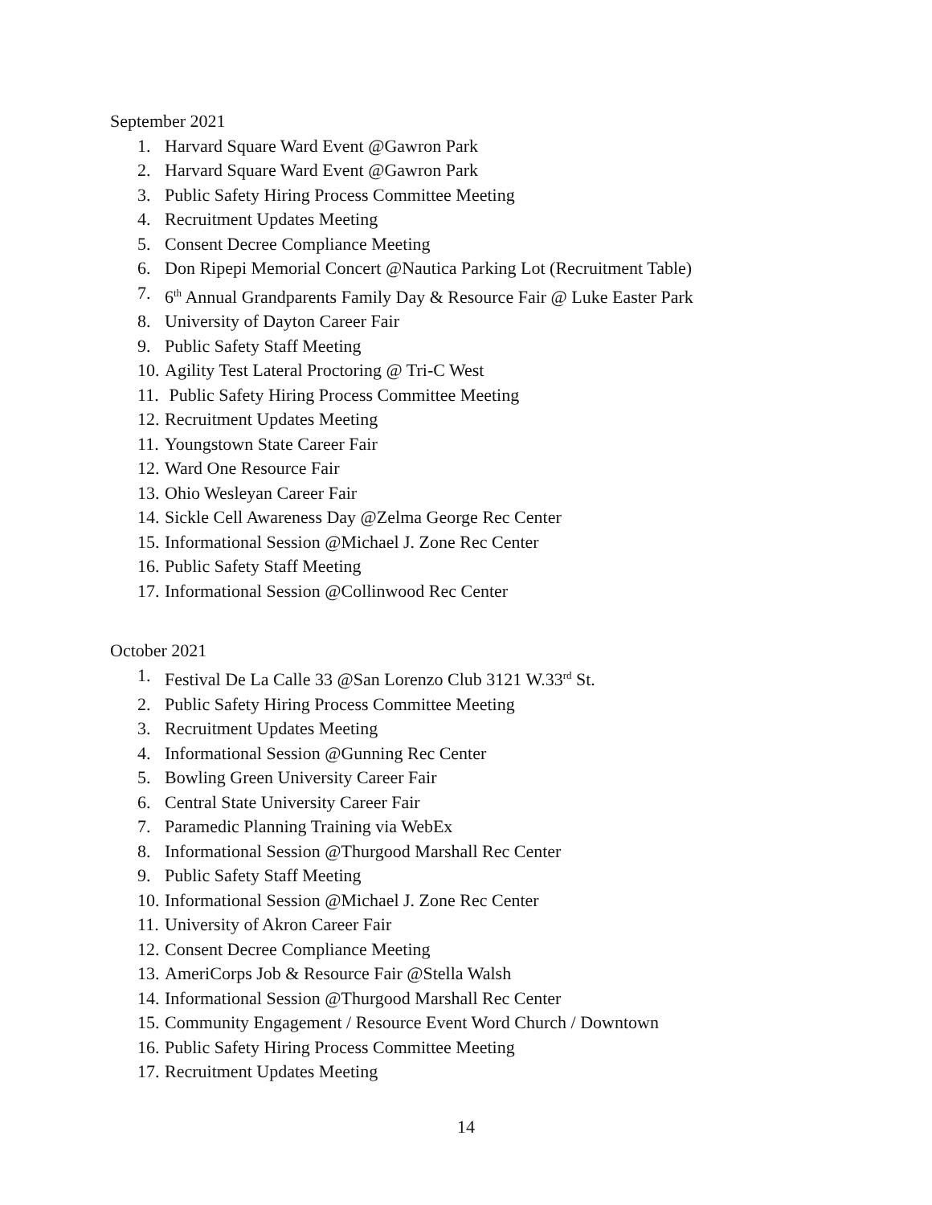September 2021
1. Harvard Square Ward Event @Gawron Park
2. Harvard Square Ward Event @Gawron Park
3. Public Safety Hiring Process Committee Meeting
4. Recruitment Updates Meeting
5. Consent Decree Compliance Meeting
6. Don Ripepi Memorial Concert @Nautica Parking Lot (Recruitment Table)
7. 6<sup>th</sup> Annual Grandparents Family Day & Resource Fair @ Luke Easter Park
8. University of Dayton Career Fair
9. Public Safety Staff Meeting
10. Agility Test Lateral Proctoring @ Tri-C West
11. Public Safety Hiring Process Committee Meeting
12. Recruitment Updates Meeting
11. Youngstown State Career Fair
12. Ward One Resource Fair
13. Ohio Wesleyan Career Fair
14. Sickle Cell Awareness Day @Zelma George Rec Center
15. Informational Session @Michael J. Zone Rec Center
16. Public Safety Staff Meeting
17. Informational Session @Collinwood Rec Center
October 2021
1. Festival De La Calle 33 @San Lorenzo Club 3121 W.33<sup>rd</sup> St.
2. Public Safety Hiring Process Committee Meeting
3. Recruitment Updates Meeting
4. Informational Session @Gunning Rec Center
5. Bowling Green University Career Fair
6. Central State University Career Fair
7. Paramedic Planning Training via WebEx
8. Informational Session @Thurgood Marshall Rec Center
9. Public Safety Staff Meeting
10. Informational Session @Michael J. Zone Rec Center
11. University of Akron Career Fair
12. Consent Decree Compliance Meeting
13. AmeriCorps Job & Resource Fair @Stella Walsh
14. Informational Session @Thurgood Marshall Rec Center
15. Community Engagement / Resource Event Word Church / Downtown
16. Public Safety Hiring Process Committee Meeting
17. Recruitment Updates Meeting
14